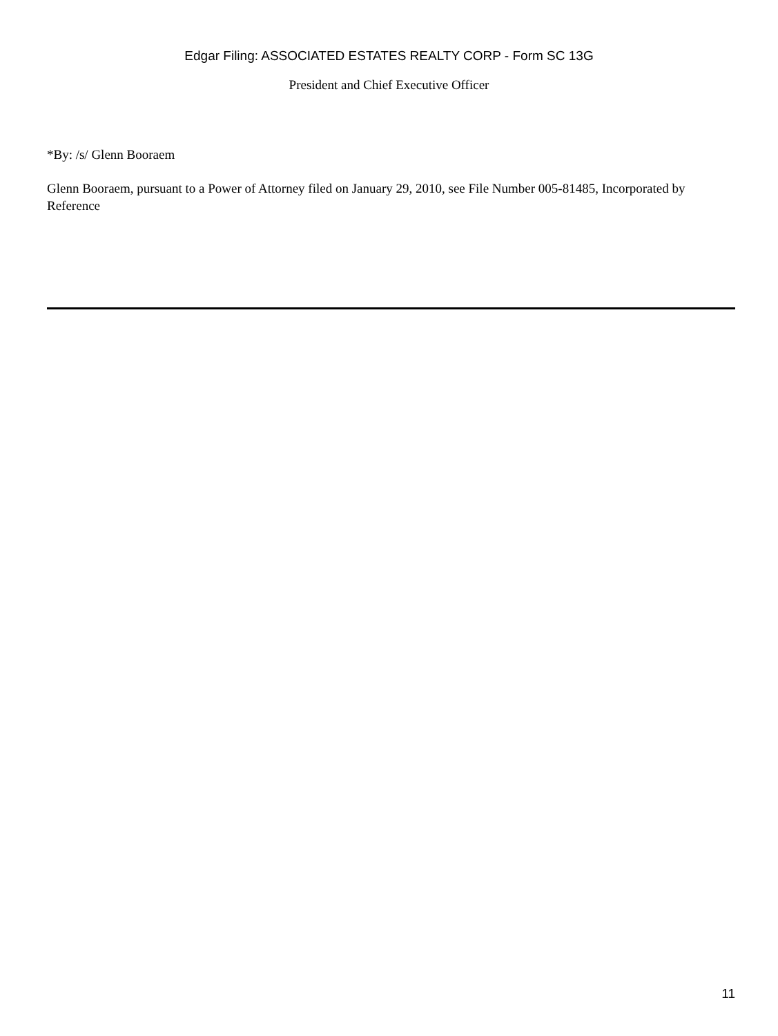Edgar Filing: ASSOCIATED ESTATES REALTY CORP - Form SC 13G
President and Chief Executive Officer
*By: /s/ Glenn Booraem
Glenn Booraem, pursuant to a Power of Attorney filed on January 29, 2010, see File Number 005-81485, Incorporated by Reference
11